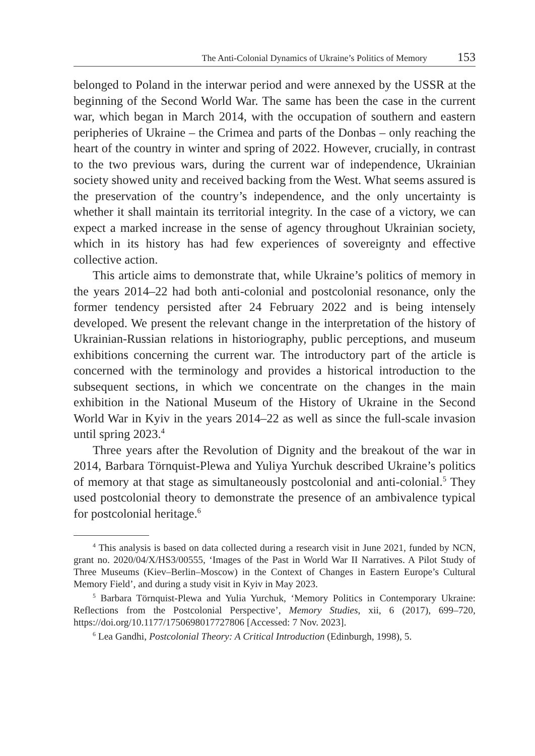The Anti-Colonial Dynamics of Ukraine’s Politics of Memory 153
belonged to Poland in the interwar period and were annexed by the USSR at the beginning of the Second World War. The same has been the case in the current war, which began in March 2014, with the occupation of southern and eastern peripheries of Ukraine – the Crimea and parts of the Donbas – only reaching the heart of the country in winter and spring of 2022. However, crucially, in contrast to the two previous wars, during the current war of independence, Ukrainian society showed unity and received backing from the West. What seems assured is the preservation of the country’s independence, and the only uncertainty is whether it shall maintain its territorial integrity. In the case of a victory, we can expect a marked increase in the sense of agency throughout Ukrainian society, which in its history has had few experiences of sovereignty and effective collective action.
This article aims to demonstrate that, while Ukraine’s politics of memory in the years 2014–22 had both anti-colonial and postcolonial resonance, only the former tendency persisted after 24 February 2022 and is being intensely developed. We present the relevant change in the interpretation of the history of Ukrainian-Russian relations in historiography, public perceptions, and museum exhibitions concerning the current war. The introductory part of the article is concerned with the terminology and provides a historical introduction to the subsequent sections, in which we concentrate on the changes in the main exhibition in the National Museum of the History of Ukraine in the Second World War in Kyiv in the years 2014–22 as well as since the full-scale invasion until spring 2023.<sup>4</sup>
Three years after the Revolution of Dignity and the breakout of the war in 2014, Barbara Törnquist-Plewa and Yuliya Yurchuk described Ukraine’s politics of memory at that stage as simultaneously postcolonial and anti-colonial.<sup>5</sup> They used postcolonial theory to demonstrate the presence of an ambivalence typical for postcolonial heritage.<sup>6</sup>
<sup>4</sup> This analysis is based on data collected during a research visit in June 2021, funded by NCN, grant no. 2020/04/X/HS3/00555, ‘Images of the Past in World War II Narratives. A Pilot Study of Three Museums (Kiev–Berlin–Moscow) in the Context of Changes in Eastern Europe’s Cultural Memory Field’, and during a study visit in Kyiv in May 2023.
<sup>5</sup> Barbara Törnquist-Plewa and Yulia Yurchuk, ‘Memory Politics in Contemporary Ukraine: Reflections from the Postcolonial Perspective’, Memory Studies, xii, 6 (2017), 699–720, https://doi.org/10.1177/1750698017727806 [Accessed: 7 Nov. 2023].
<sup>6</sup> Lea Gandhi, Postcolonial Theory: A Critical Introduction (Edinburgh, 1998), 5.